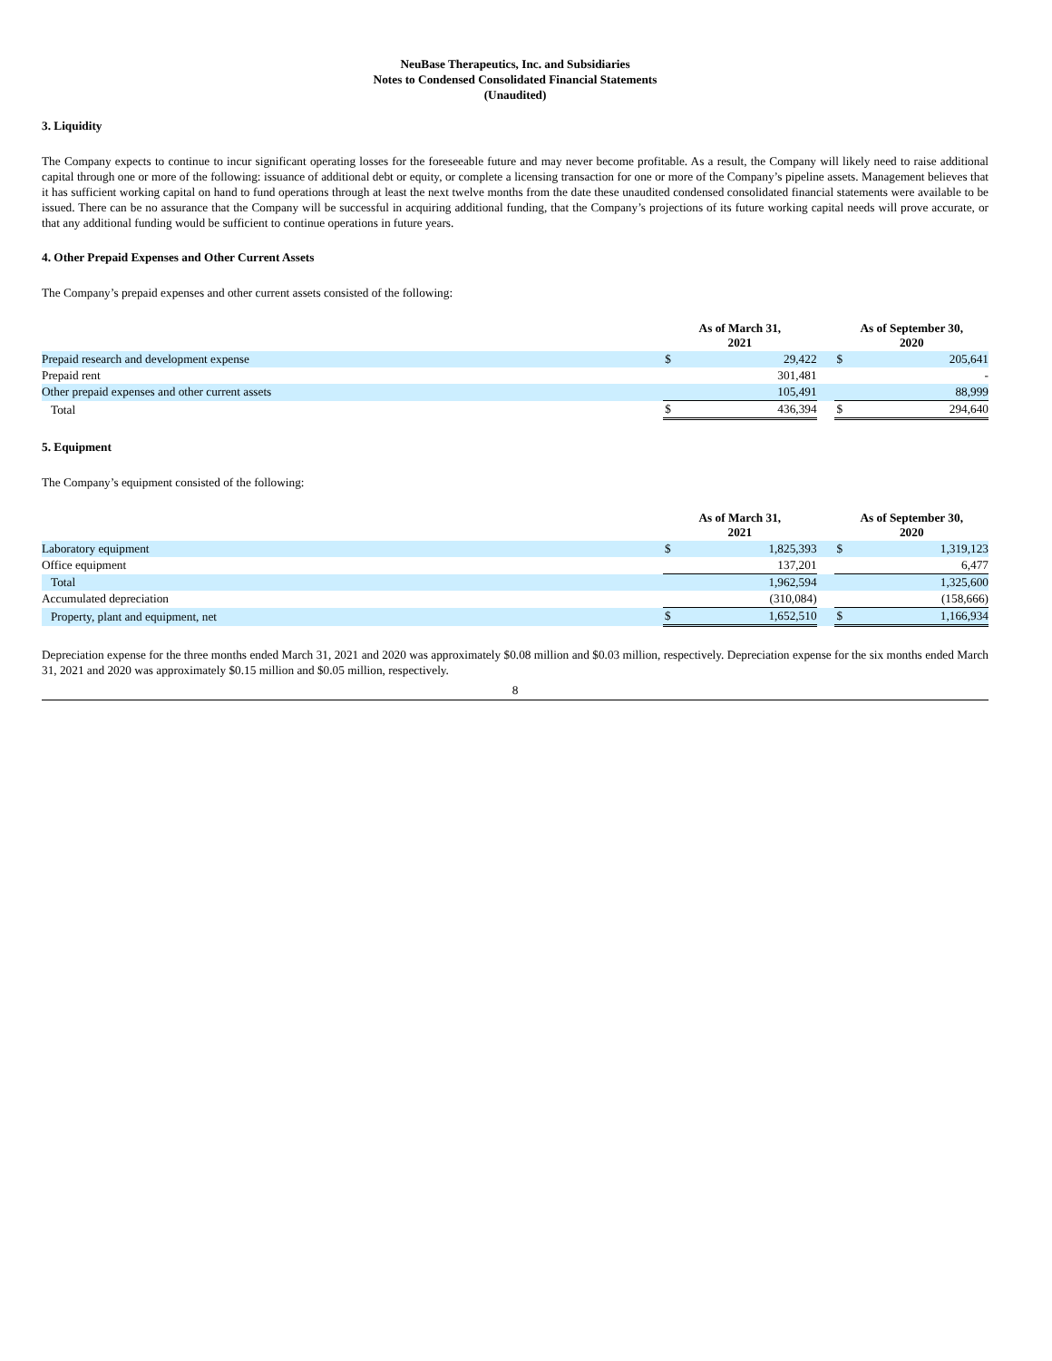NeuBase Therapeutics, Inc. and Subsidiaries
Notes to Condensed Consolidated Financial Statements
(Unaudited)
3. Liquidity
The Company expects to continue to incur significant operating losses for the foreseeable future and may never become profitable. As a result, the Company will likely need to raise additional capital through one or more of the following: issuance of additional debt or equity, or complete a licensing transaction for one or more of the Company’s pipeline assets. Management believes that it has sufficient working capital on hand to fund operations through at least the next twelve months from the date these unaudited condensed consolidated financial statements were available to be issued. There can be no assurance that the Company will be successful in acquiring additional funding, that the Company’s projections of its future working capital needs will prove accurate, or that any additional funding would be sufficient to continue operations in future years.
4. Other Prepaid Expenses and Other Current Assets
The Company’s prepaid expenses and other current assets consisted of the following:
| | As of March 31, 2021 | | | As of September 30, 2020 | | |
| --- | --- | --- | --- | --- | --- | --- |
| Prepaid research and development expense | $ | 29,422 | | $ | 205,641 | |
| Prepaid rent | | 301,481 | | | - | |
| Other prepaid expenses and other current assets | | 105,491 | | | 88,999 | |
| Total | $ | 436,394 | | $ | 294,640 | |
5. Equipment
The Company’s equipment consisted of the following:
| | As of March 31, 2021 | | | As of September 30, 2020 | | |
| --- | --- | --- | --- | --- | --- | --- |
| Laboratory equipment | $ | 1,825,393 | | $ | 1,319,123 | |
| Office equipment | | 137,201 | | | 6,477 | |
| Total | | 1,962,594 | | | 1,325,600 | |
| Accumulated depreciation | | (310,084) | | | (158,666) | |
| Property, plant and equipment, net | $ | 1,652,510 | | $ | 1,166,934 | |
Depreciation expense for the three months ended March 31, 2021 and 2020 was approximately $0.08 million and $0.03 million, respectively. Depreciation expense for the six months ended March 31, 2021 and 2020 was approximately $0.15 million and $0.05 million, respectively.
8